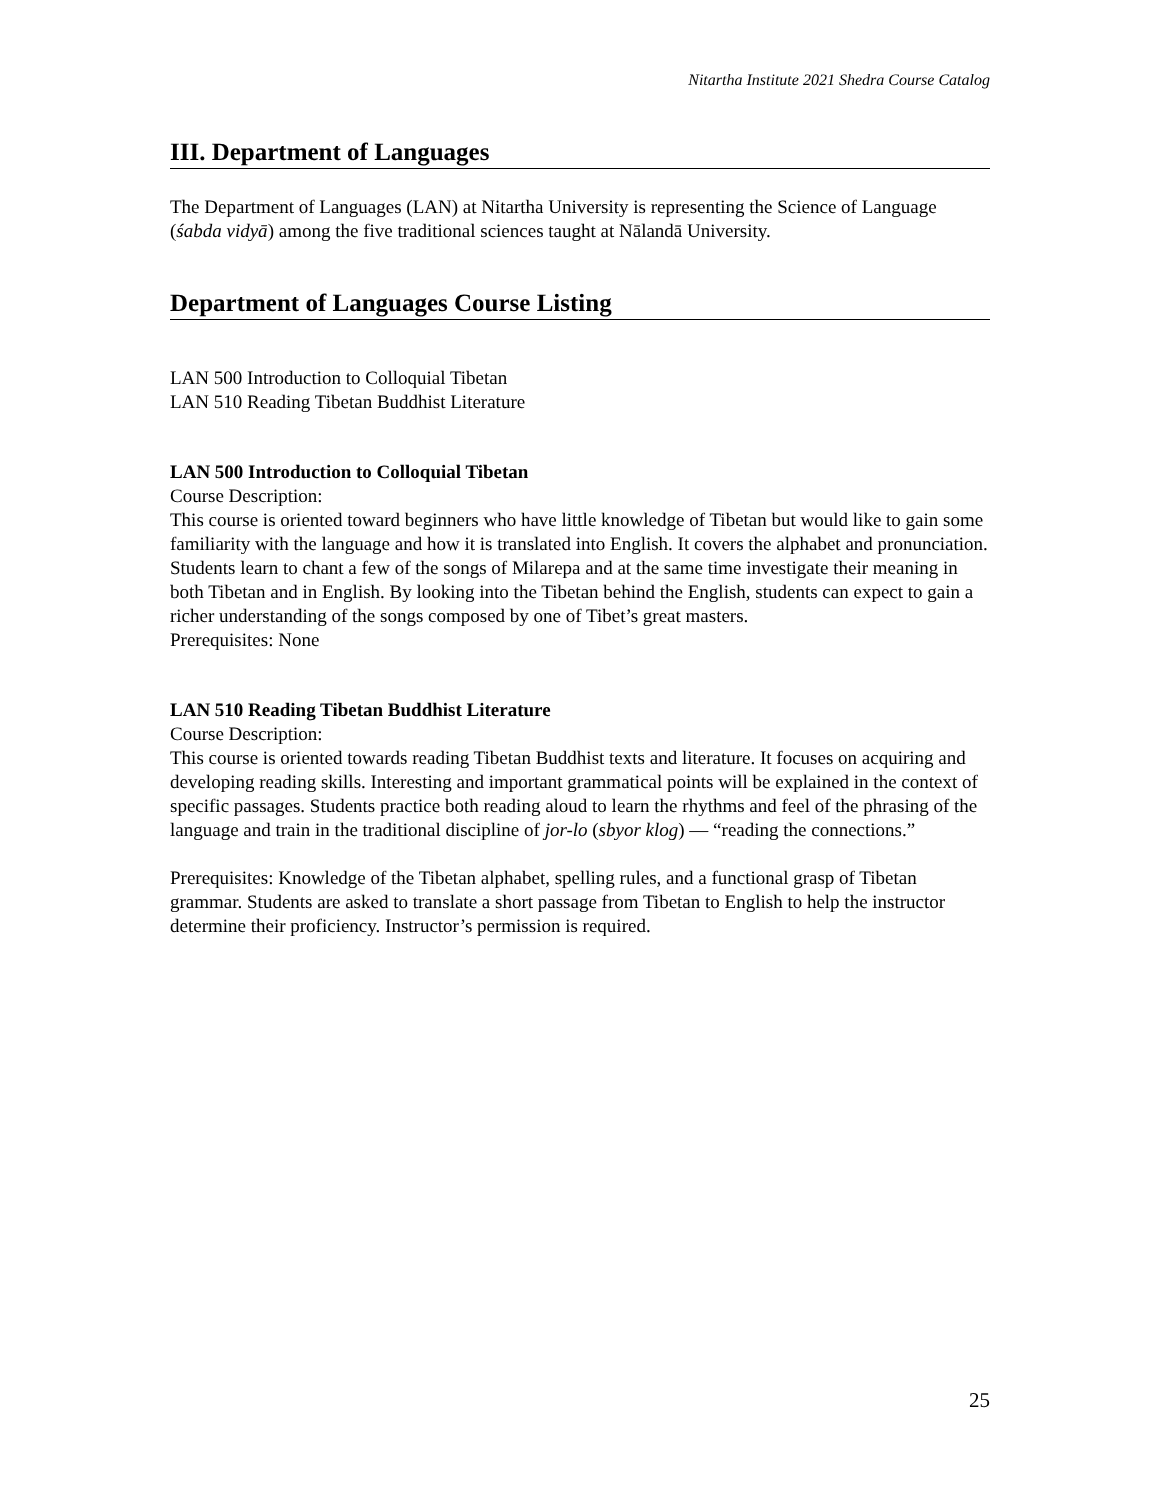Nitartha Institute 2021 Shedra Course Catalog
III. Department of Languages
The Department of Languages (LAN) at Nitartha University is representing the Science of Language (śabda vidyā) among the five traditional sciences taught at Nālandā University.
Department of Languages Course Listing
LAN 500 Introduction to Colloquial Tibetan
LAN 510 Reading Tibetan Buddhist Literature
LAN 500 Introduction to Colloquial Tibetan
Course Description:
This course is oriented toward beginners who have little knowledge of Tibetan but would like to gain some familiarity with the language and how it is translated into English. It covers the alphabet and pronunciation. Students learn to chant a few of the songs of Milarepa and at the same time investigate their meaning in both Tibetan and in English. By looking into the Tibetan behind the English, students can expect to gain a richer understanding of the songs composed by one of Tibet’s great masters.
Prerequisites: None
LAN 510 Reading Tibetan Buddhist Literature
Course Description:
This course is oriented towards reading Tibetan Buddhist texts and literature. It focuses on acquiring and developing reading skills. Interesting and important grammatical points will be explained in the context of specific passages. Students practice both reading aloud to learn the rhythms and feel of the phrasing of the language and train in the traditional discipline of jor-lo (sbyor klog) — “reading the connections.”
Prerequisites: Knowledge of the Tibetan alphabet, spelling rules, and a functional grasp of Tibetan grammar. Students are asked to translate a short passage from Tibetan to English to help the instructor determine their proficiency. Instructor’s permission is required.
25